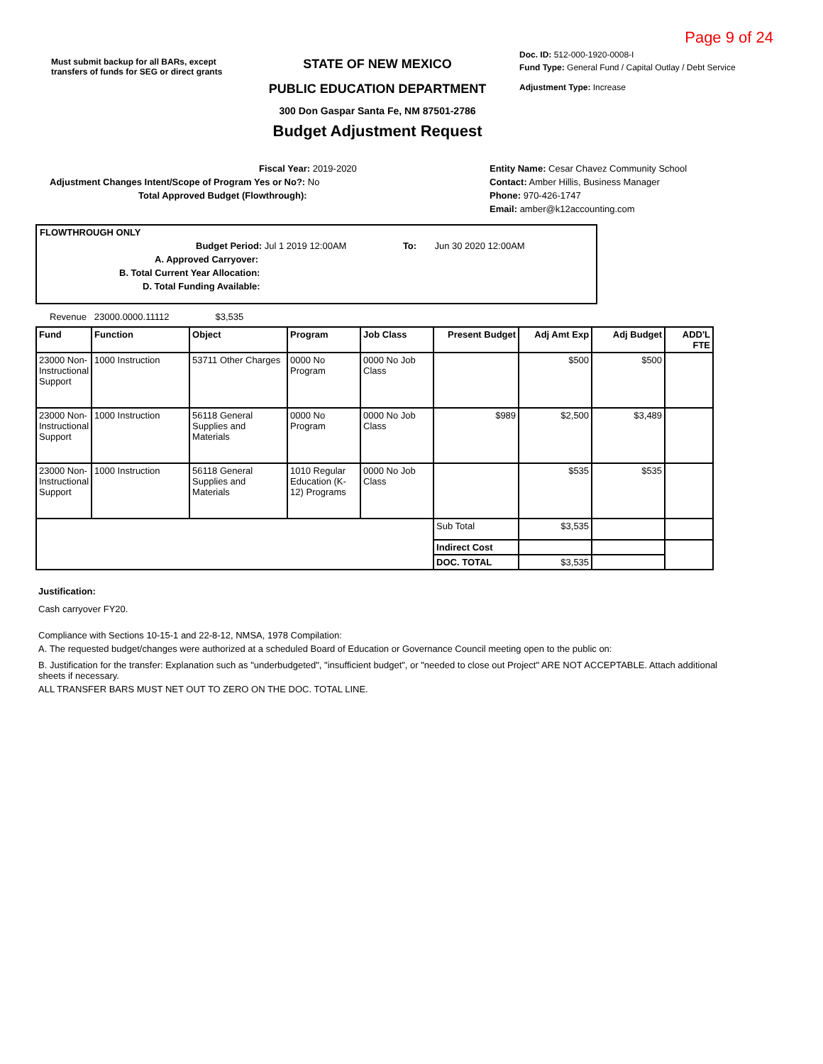Page 9 of 24
Must submit backup for all BARs, except transfers of funds for SEG or direct grants
STATE OF NEW MEXICO
PUBLIC EDUCATION DEPARTMENT
300 Don Gaspar Santa Fe, NM 87501-2786
Budget Adjustment Request
Doc. ID: 512-000-1920-0008-I
Fund Type: General Fund / Capital Outlay / Debt Service
Adjustment Type: Increase
Fiscal Year: 2019-2020
Adjustment Changes Intent/Scope of Program Yes or No?: No
Total Approved Budget (Flowthrough):
Entity Name: Cesar Chavez Community School
Contact: Amber Hillis, Business Manager
Phone: 970-426-1747
Email: amber@k12accounting.com
FLOWTHROUGH ONLY
Budget Period: Jul 1 2019 12:00AM To: Jun 30 2020 12:00AM
A. Approved Carryover:
B. Total Current Year Allocation:
D. Total Funding Available:
Revenue 23000.0000.11112 $3,535
| Fund | Function | Object | Program | Job Class | Present Budget | Adj Amt Exp | Adj Budget | ADD'L FTE |
| --- | --- | --- | --- | --- | --- | --- | --- | --- |
| 23000 Non-Instructional Support | 1000 Instruction | 53711 Other Charges | 0000 No Program | 0000 No Job Class | | $500 | $500 | |
| 23000 Non-Instructional Support | 1000 Instruction | 56118 General Supplies and Materials | 0000 No Program | 0000 No Job Class | $989 | $2,500 | $3,489 | |
| 23000 Non-Instructional Support | 1000 Instruction | 56118 General Supplies and Materials | 1010 Regular Education (K-12) Programs | 0000 No Job Class | | $535 | $535 | |
| | | | | | Sub Total | $3,535 | | |
| | | | | | Indirect Cost | | | |
| | | | | | DOC. TOTAL | $3,535 | | |
Justification:
Cash carryover FY20.
Compliance with Sections 10-15-1 and 22-8-12, NMSA, 1978 Compilation:
A. The requested budget/changes were authorized at a scheduled Board of Education or Governance Council meeting open to the public on:
B. Justification for the transfer: Explanation such as "underbudgeted", "insufficient budget", or "needed to close out Project" ARE NOT ACCEPTABLE. Attach additional sheets if necessary.
ALL TRANSFER BARS MUST NET OUT TO ZERO ON THE DOC. TOTAL LINE.